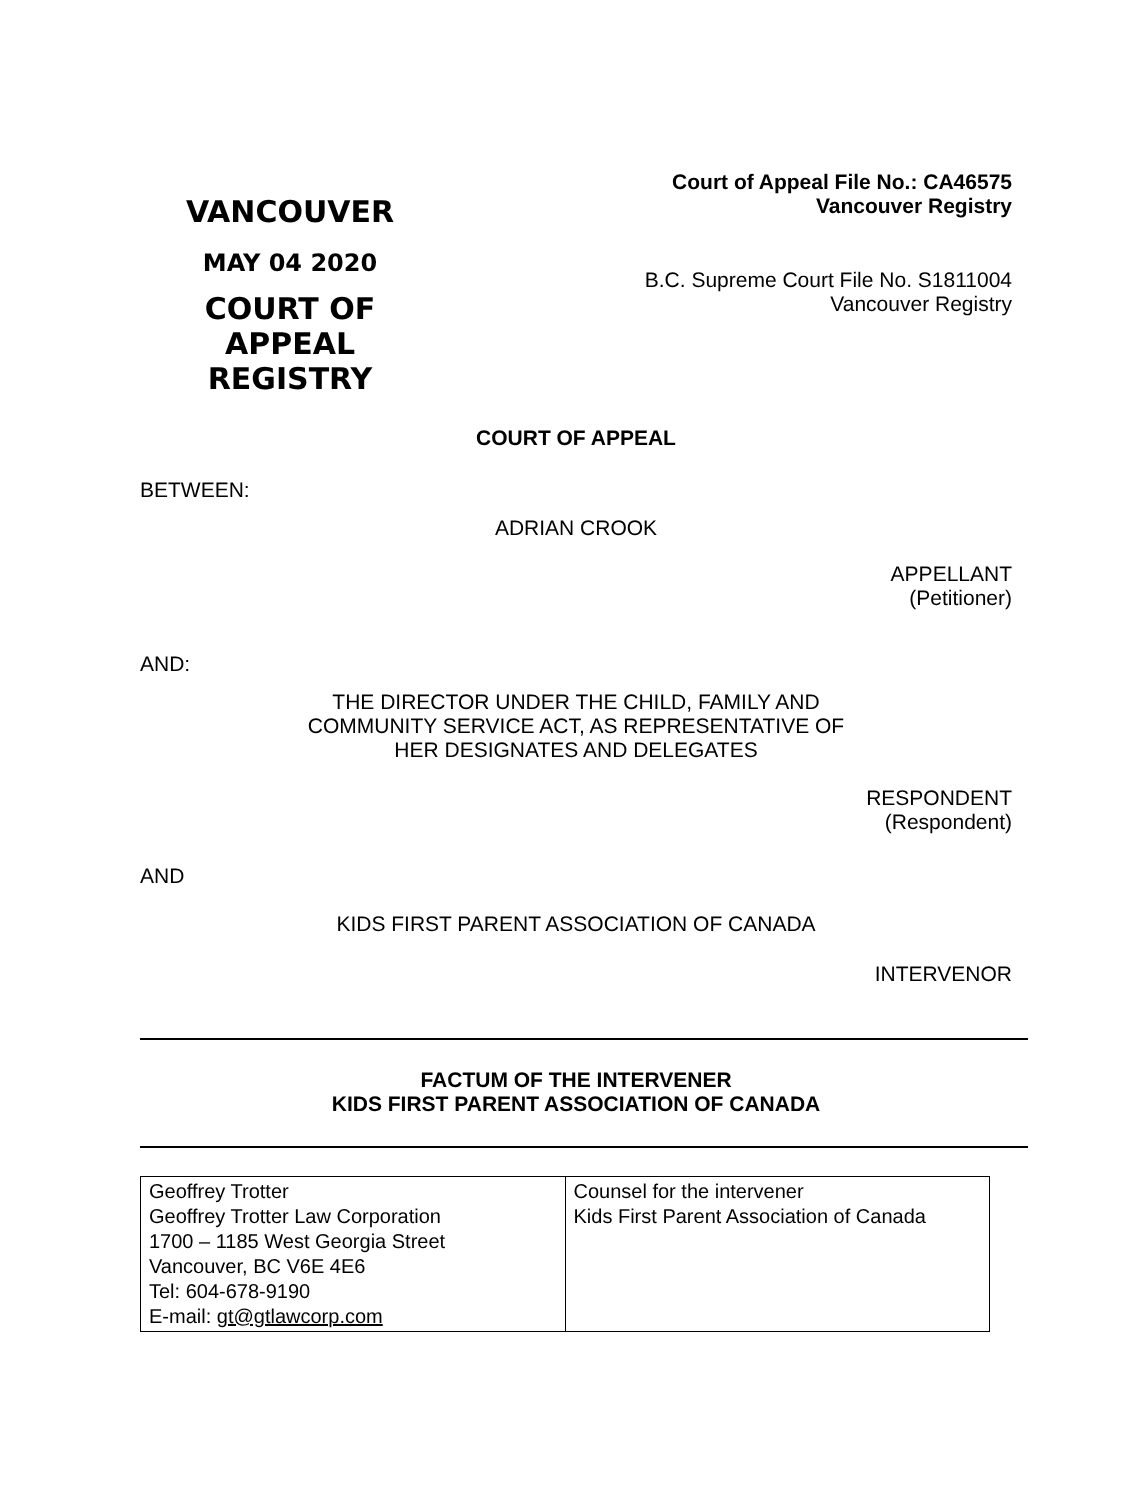VANCOUVER
MAY 04 2020
COURT OF APPEAL
REGISTRY
Court of Appeal File No.: CA46575
Vancouver Registry
B.C. Supreme Court File No. S1811004
Vancouver Registry
COURT OF APPEAL
BETWEEN:
ADRIAN CROOK
APPELLANT
(Petitioner)
AND:
THE DIRECTOR UNDER THE CHILD, FAMILY AND
COMMUNITY SERVICE ACT, AS REPRESENTATIVE OF
HER DESIGNATES AND DELEGATES
RESPONDENT
(Respondent)
AND
KIDS FIRST PARENT ASSOCIATION OF CANADA
INTERVENOR
FACTUM OF THE INTERVENER
KIDS FIRST PARENT ASSOCIATION OF CANADA
| Geoffrey Trotter Geoffrey Trotter Law Corporation 1700 – 1185 West Georgia Street Vancouver, BC V6E 4E6 Tel: 604-678-9190 E-mail: gt@gtlawcorp.com | Counsel for the intervener Kids First Parent Association of Canada |